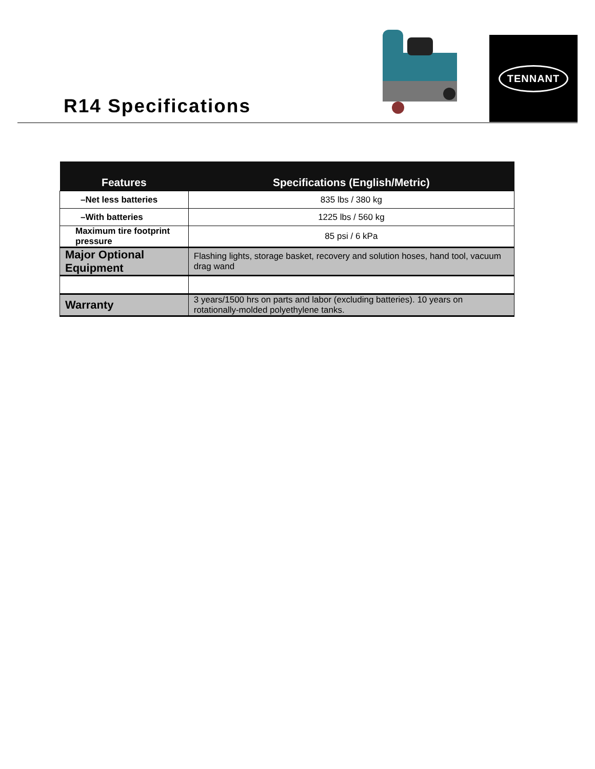R14 Specifications
TENNANT
| Features | Specifications (English/Metric) |
| --- | --- |
| –Net less batteries | 835 lbs / 380 kg |
| –With batteries | 1225 lbs / 560 kg |
| Maximum tire footprint pressure | 85 psi / 6 kPa |
| Major Optional Equipment | Flashing lights, storage basket, recovery and solution hoses, hand tool, vacuum drag wand |
| Warranty | 3 years/1500 hrs on parts and labor (excluding batteries). 10 years on rotationally-molded polyethylene tanks. |